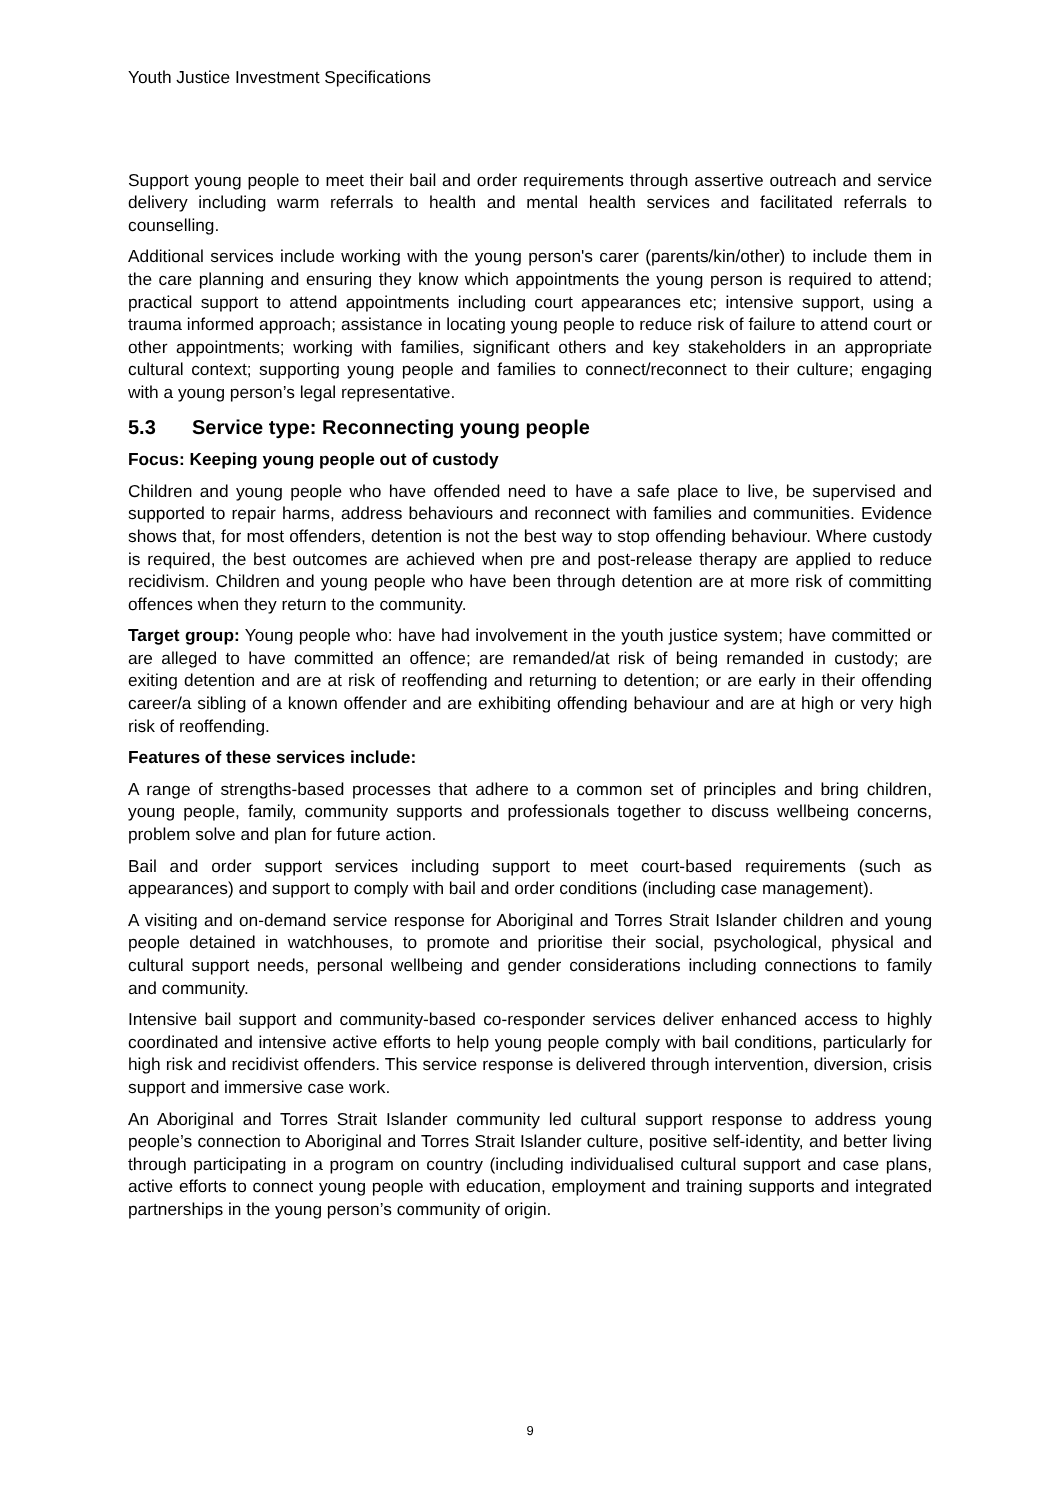Youth Justice Investment Specifications
Support young people to meet their bail and order requirements through assertive outreach and service delivery including warm referrals to health and mental health services and facilitated referrals to counselling.
Additional services include working with the young person's carer (parents/kin/other) to include them in the care planning and ensuring they know which appointments the young person is required to attend; practical support to attend appointments including court appearances etc; intensive support, using a trauma informed approach; assistance in locating young people to reduce risk of failure to attend court or other appointments; working with families, significant others and key stakeholders in an appropriate cultural context; supporting young people and families to connect/reconnect to their culture; engaging with a young person’s legal representative.
5.3 Service type: Reconnecting young people
Focus: Keeping young people out of custody
Children and young people who have offended need to have a safe place to live, be supervised and supported to repair harms, address behaviours and reconnect with families and communities. Evidence shows that, for most offenders, detention is not the best way to stop offending behaviour. Where custody is required, the best outcomes are achieved when pre and post-release therapy are applied to reduce recidivism. Children and young people who have been through detention are at more risk of committing offences when they return to the community.
Target group: Young people who: have had involvement in the youth justice system; have committed or are alleged to have committed an offence; are remanded/at risk of being remanded in custody; are exiting detention and are at risk of reoffending and returning to detention; or are early in their offending career/a sibling of a known offender and are exhibiting offending behaviour and are at high or very high risk of reoffending.
Features of these services include:
A range of strengths-based processes that adhere to a common set of principles and bring children, young people, family, community supports and professionals together to discuss wellbeing concerns, problem solve and plan for future action.
Bail and order support services including support to meet court-based requirements (such as appearances) and support to comply with bail and order conditions (including case management).
A visiting and on-demand service response for Aboriginal and Torres Strait Islander children and young people detained in watchhouses, to promote and prioritise their social, psychological, physical and cultural support needs, personal wellbeing and gender considerations including connections to family and community.
Intensive bail support and community-based co-responder services deliver enhanced access to highly coordinated and intensive active efforts to help young people comply with bail conditions, particularly for high risk and recidivist offenders. This service response is delivered through intervention, diversion, crisis support and immersive case work.
An Aboriginal and Torres Strait Islander community led cultural support response to address young people’s connection to Aboriginal and Torres Strait Islander culture, positive self-identity, and better living through participating in a program on country (including individualised cultural support and case plans, active efforts to connect young people with education, employment and training supports and integrated partnerships in the young person’s community of origin.
9